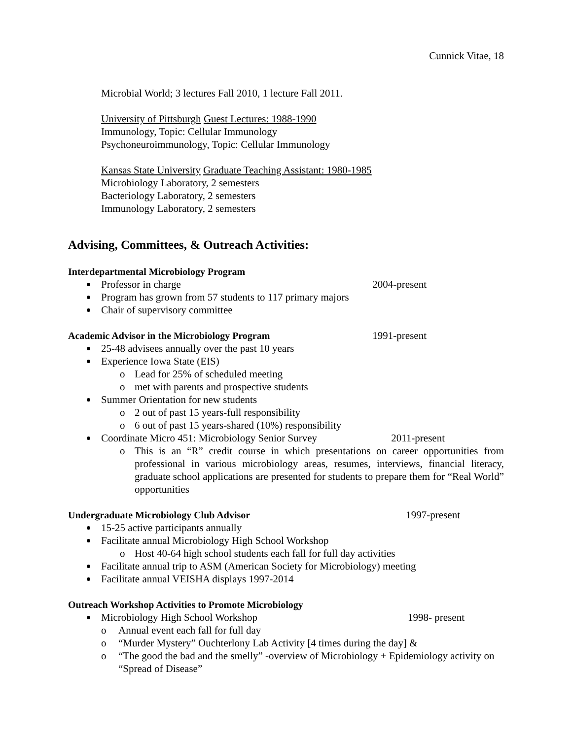Cunnick Vitae, 18
Microbial World; 3 lectures Fall 2010, 1 lecture Fall 2011.
University of Pittsburgh Guest Lectures: 1988-1990
Immunology, Topic: Cellular Immunology
Psychoneuroimmunology, Topic: Cellular Immunology
Kansas State University Graduate Teaching Assistant: 1980-1985
Microbiology Laboratory, 2 semesters
Bacteriology Laboratory, 2 semesters
Immunology Laboratory, 2 semesters
Advising, Committees, & Outreach Activities:
Interdepartmental Microbiology Program
Professor in charge 2004-present
Program has grown from 57 students to 117 primary majors
Chair of supervisory committee
Academic Advisor in the Microbiology Program
1991-present
25-48 advisees annually over the past 10 years
Experience Iowa State (EIS)
o Lead for 25% of scheduled meeting
o met with parents and prospective students
Summer Orientation for new students
o 2 out of past 15 years-full responsibility
o 6 out of past 15 years-shared (10%) responsibility
Coordinate Micro 451: Microbiology Senior Survey 2011-present
o This is an “R” credit course in which presentations on career opportunities from professional in various microbiology areas, resumes, interviews, financial literacy, graduate school applications are presented for students to prepare them for “Real World” opportunities
Undergraduate Microbiology Club Advisor
1997-present
15-25 active participants annually
Facilitate annual Microbiology High School Workshop
o Host 40-64 high school students each fall for full day activities
Facilitate annual trip to ASM (American Society for Microbiology) meeting
Facilitate annual VEISHA displays 1997-2014
Outreach Workshop Activities to Promote Microbiology
Microbiology High School Workshop 1998- present
o Annual event each fall for full day
o “Murder Mystery” Ouchterlony Lab Activity [4 times during the day] &
o “The good the bad and the smelly” -overview of Microbiology + Epidemiology activity on “Spread of Disease”